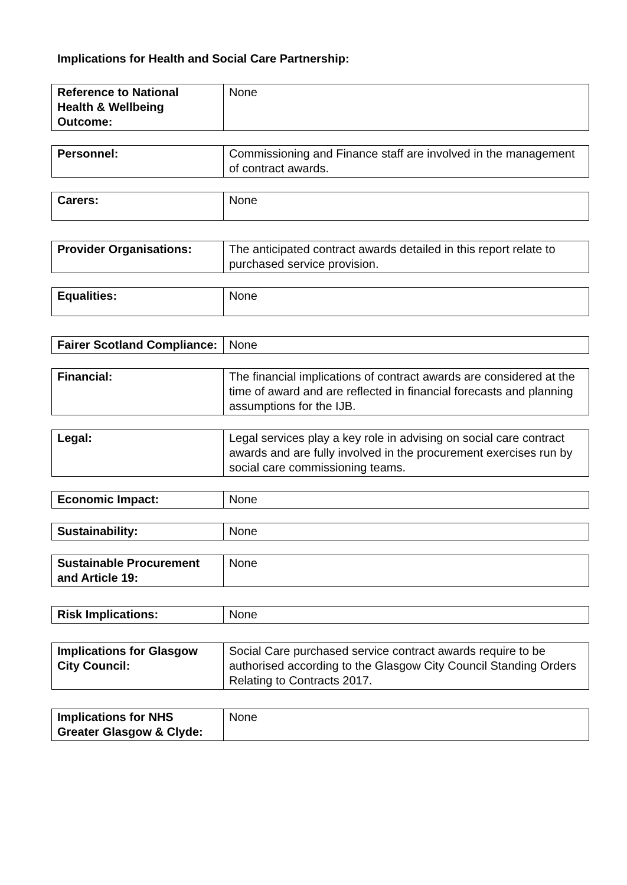Implications for Health and Social Care Partnership:
| Reference to National Health & Wellbeing Outcome: | None |
| Personnel: | Commissioning and Finance staff are involved in the management of contract awards. |
| Carers: | None |
| Provider Organisations: | The anticipated contract awards detailed in this report relate to purchased service provision. |
| Equalities: | None |
| Fairer Scotland Compliance: | None |
| Financial: | The financial implications of contract awards are considered at the time of award and are reflected in financial forecasts and planning assumptions for the IJB. |
| Legal: | Legal services play a key role in advising on social care contract awards and are fully involved in the procurement exercises run by social care commissioning teams. |
| Economic Impact: | None |
| Sustainability: | None |
| Sustainable Procurement and Article 19: | None |
| Risk Implications: | None |
| Implications for Glasgow City Council: | Social Care purchased service contract awards require to be authorised according to the Glasgow City Council Standing Orders Relating to Contracts 2017. |
| Implications for NHS Greater Glasgow & Clyde: | None |